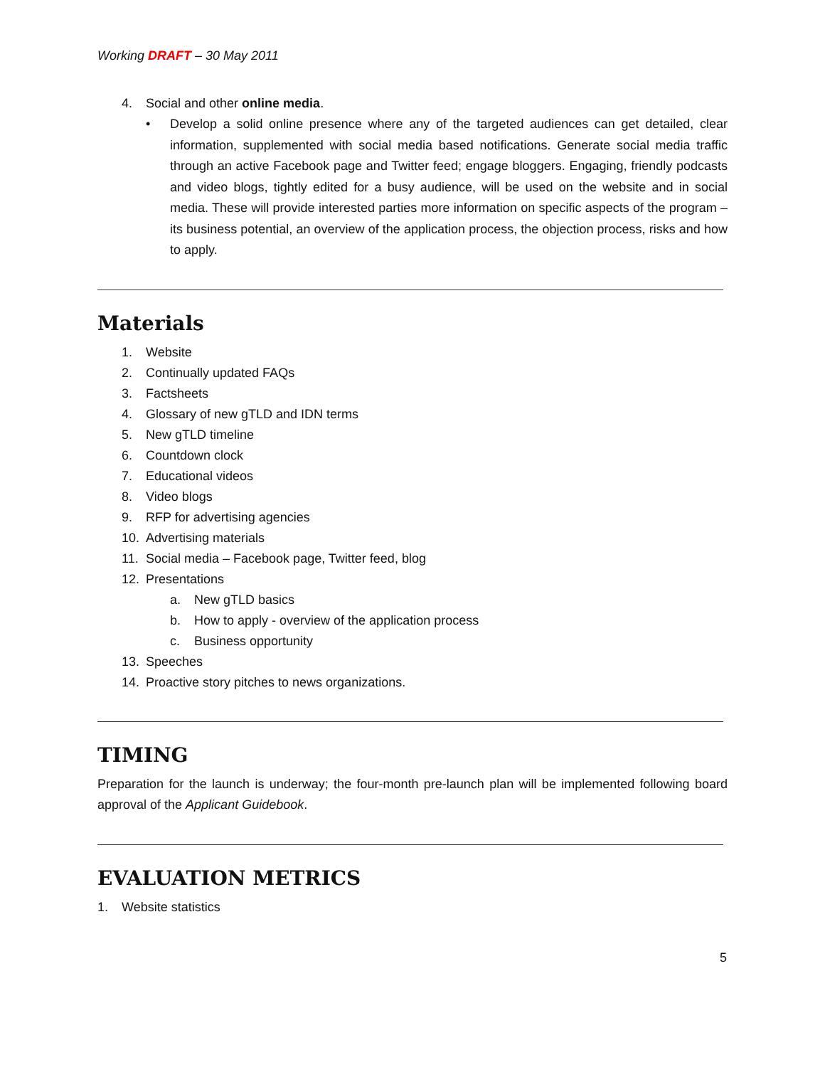Working DRAFT – 30 May 2011
4. Social and other online media.
•
Develop a solid online presence where any of the targeted audiences can get detailed, clear information, supplemented with social media based notifications. Generate social media traffic through an active Facebook page and Twitter feed; engage bloggers. Engaging, friendly podcasts and video blogs, tightly edited for a busy audience, will be used on the website and in social media. These will provide interested parties more information on specific aspects of the program – its business potential, an overview of the application process, the objection process, risks and how to apply.
Materials
1. Website
2. Continually updated FAQs
3. Factsheets
4. Glossary of new gTLD and IDN terms
5. New gTLD timeline
6. Countdown clock
7. Educational videos
8. Video blogs
9. RFP for advertising agencies
10. Advertising materials
11. Social media – Facebook page, Twitter feed, blog
12. Presentations
a. New gTLD basics
b. How to apply - overview of the application process
c. Business opportunity
13. Speeches
14. Proactive story pitches to news organizations.
TIMING
Preparation for the launch is underway; the four-month pre-launch plan will be implemented following board approval of the Applicant Guidebook.
EVALUATION METRICS
1. Website statistics
5